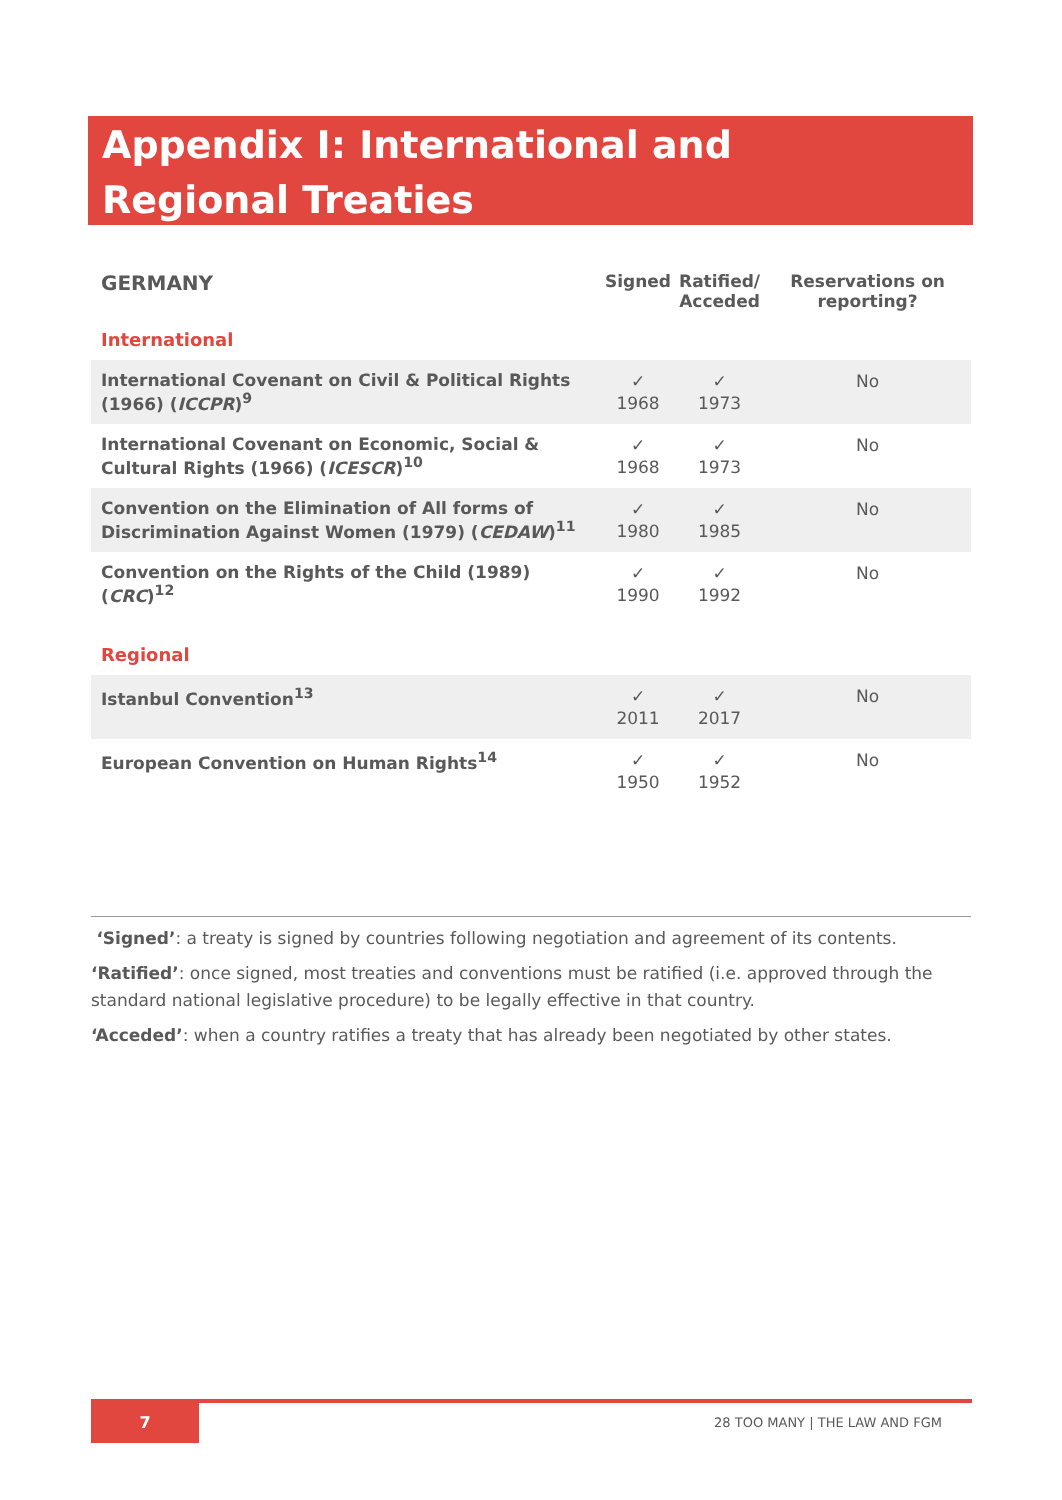Appendix I: International and Regional Treaties
| GERMANY | Signed | Ratified/ Acceded | Reservations on reporting? |
| --- | --- | --- | --- |
| International | | | |
| International Covenant on Civil & Political Rights (1966) ( ICCPR )<sup>9</sup> | ✓ 1968 | ✓ 1973 | No |
| International Covenant on Economic, Social & Cultural Rights (1966) ( ICESCR )<sup>10</sup> | ✓ 1968 | ✓ 1973 | No |
| Convention on the Elimination of All forms of Discrimination Against Women (1979) ( CEDAW )<sup>11</sup> | ✓ 1980 | ✓ 1985 | No |
| Convention on the Rights of the Child (1989) ( CRC )<sup>12</sup> | ✓ 1990 | ✓ 1992 | No |
| Regional | | | |
| Istanbul Convention<sup>13</sup> | ✓ 2011 | ✓ 2017 | No |
| European Convention on Human Rights<sup>14</sup> | ✓ 1950 | ✓ 1952 | No |
‘Signed’: a treaty is signed by countries following negotiation and agreement of its contents.
‘Ratified’: once signed, most treaties and conventions must be ratified (i.e. approved through the standard national legislative procedure) to be legally effective in that country.
‘Acceded’: when a country ratifies a treaty that has already been negotiated by other states.
7
28 TOO MANY | THE LAW AND FGM